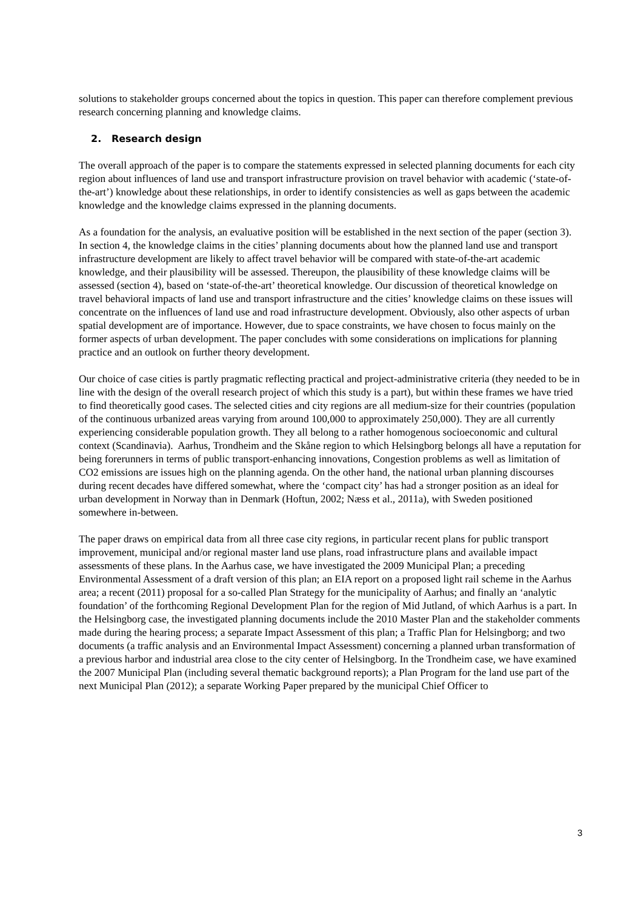solutions to stakeholder groups concerned about the topics in question. This paper can therefore complement previous research concerning planning and knowledge claims.
2. Research design
The overall approach of the paper is to compare the statements expressed in selected planning documents for each city region about influences of land use and transport infrastructure provision on travel behavior with academic (‘state-of-the-art’) knowledge about these relationships, in order to identify consistencies as well as gaps between the academic knowledge and the knowledge claims expressed in the planning documents.
As a foundation for the analysis, an evaluative position will be established in the next section of the paper (section 3). In section 4, the knowledge claims in the cities’ planning documents about how the planned land use and transport infrastructure development are likely to affect travel behavior will be compared with state-of-the-art academic knowledge, and their plausibility will be assessed. Thereupon, the plausibility of these knowledge claims will be assessed (section 4), based on ‘state-of-the-art’ theoretical knowledge. Our discussion of theoretical knowledge on travel behavioral impacts of land use and transport infrastructure and the cities’ knowledge claims on these issues will concentrate on the influences of land use and road infrastructure development. Obviously, also other aspects of urban spatial development are of importance. However, due to space constraints, we have chosen to focus mainly on the former aspects of urban development. The paper concludes with some considerations on implications for planning practice and an outlook on further theory development.
Our choice of case cities is partly pragmatic reflecting practical and project-administrative criteria (they needed to be in line with the design of the overall research project of which this study is a part), but within these frames we have tried to find theoretically good cases. The selected cities and city regions are all medium-size for their countries (population of the continuous urbanized areas varying from around 100,000 to approximately 250,000). They are all currently experiencing considerable population growth. They all belong to a rather homogenous socioeconomic and cultural context (Scandinavia). Aarhus, Trondheim and the Skåne region to which Helsingborg belongs all have a reputation for being forerunners in terms of public transport-enhancing innovations, Congestion problems as well as limitation of CO2 emissions are issues high on the planning agenda. On the other hand, the national urban planning discourses during recent decades have differed somewhat, where the ‘compact city’ has had a stronger position as an ideal for urban development in Norway than in Denmark (Hoftun, 2002; Næss et al., 2011a), with Sweden positioned somewhere in-between.
The paper draws on empirical data from all three case city regions, in particular recent plans for public transport improvement, municipal and/or regional master land use plans, road infrastructure plans and available impact assessments of these plans. In the Aarhus case, we have investigated the 2009 Municipal Plan; a preceding Environmental Assessment of a draft version of this plan; an EIA report on a proposed light rail scheme in the Aarhus area; a recent (2011) proposal for a so-called Plan Strategy for the municipality of Aarhus; and finally an ‘analytic foundation’ of the forthcoming Regional Development Plan for the region of Mid Jutland, of which Aarhus is a part. In the Helsingborg case, the investigated planning documents include the 2010 Master Plan and the stakeholder comments made during the hearing process; a separate Impact Assessment of this plan; a Traffic Plan for Helsingborg; and two documents (a traffic analysis and an Environmental Impact Assessment) concerning a planned urban transformation of a previous harbor and industrial area close to the city center of Helsingborg. In the Trondheim case, we have examined the 2007 Municipal Plan (including several thematic background reports); a Plan Program for the land use part of the next Municipal Plan (2012); a separate Working Paper prepared by the municipal Chief Officer to
3